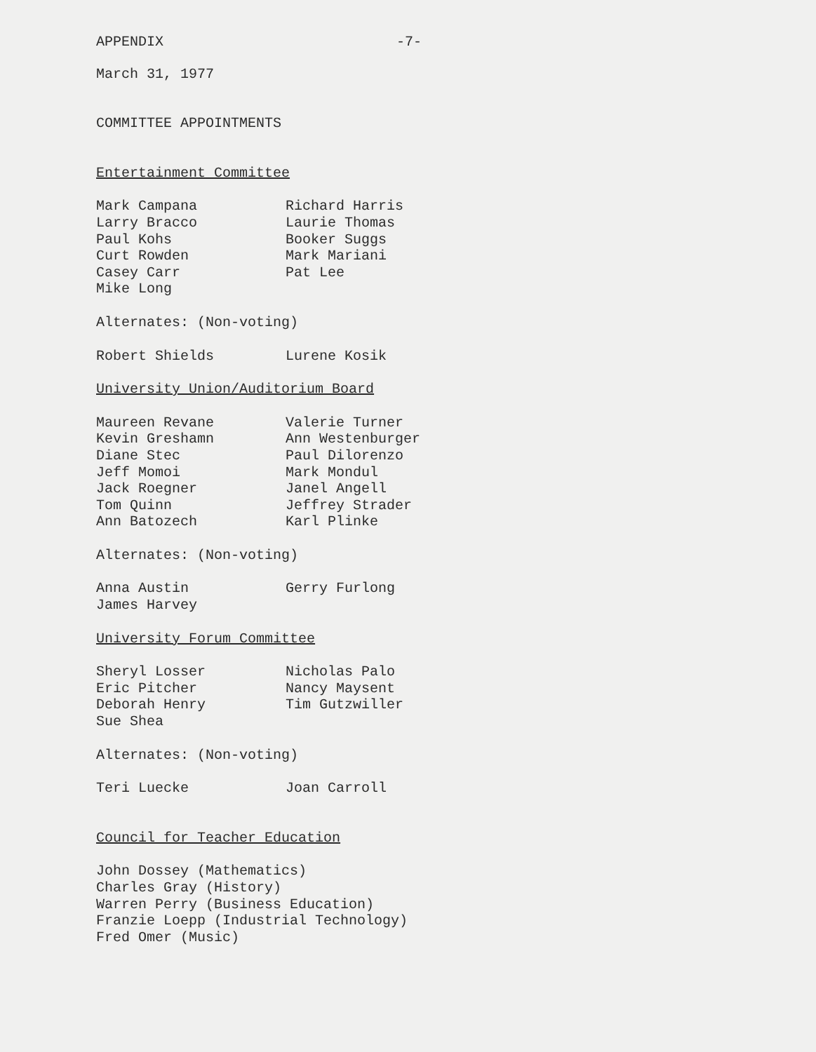APPENDIX -7-
March 31, 1977
COMMITTEE APPOINTMENTS
Entertainment Committee
Mark Campana
Larry Bracco
Paul Kohs
Curt Rowden
Casey Carr
Mike Long
Richard Harris
Laurie Thomas
Booker Suggs
Mark Mariani
Pat Lee
Alternates: (Non-voting)
Robert Shields
Lurene Kosik
University Union/Auditorium Board
Maureen Revane
Kevin Greshamn
Diane Stec
Jeff Momoi
Jack Roegner
Tom Quinn
Ann Batozech
Valerie Turner
Ann Westenburger
Paul Dilorenzo
Mark Mondul
Janel Angell
Jeffrey Strader
Karl Plinke
Alternates: (Non-voting)
Anna Austin
James Harvey
Gerry Furlong
University Forum Committee
Sheryl Losser
Eric Pitcher
Deborah Henry
Sue Shea
Nicholas Palo
Nancy Maysent
Tim Gutzwiller
Alternates: (Non-voting)
Teri Luecke
Joan Carroll
Council for Teacher Education
John Dossey (Mathematics)
Charles Gray (History)
Warren Perry (Business Education)
Franzie Loepp (Industrial Technology)
Fred Omer (Music)